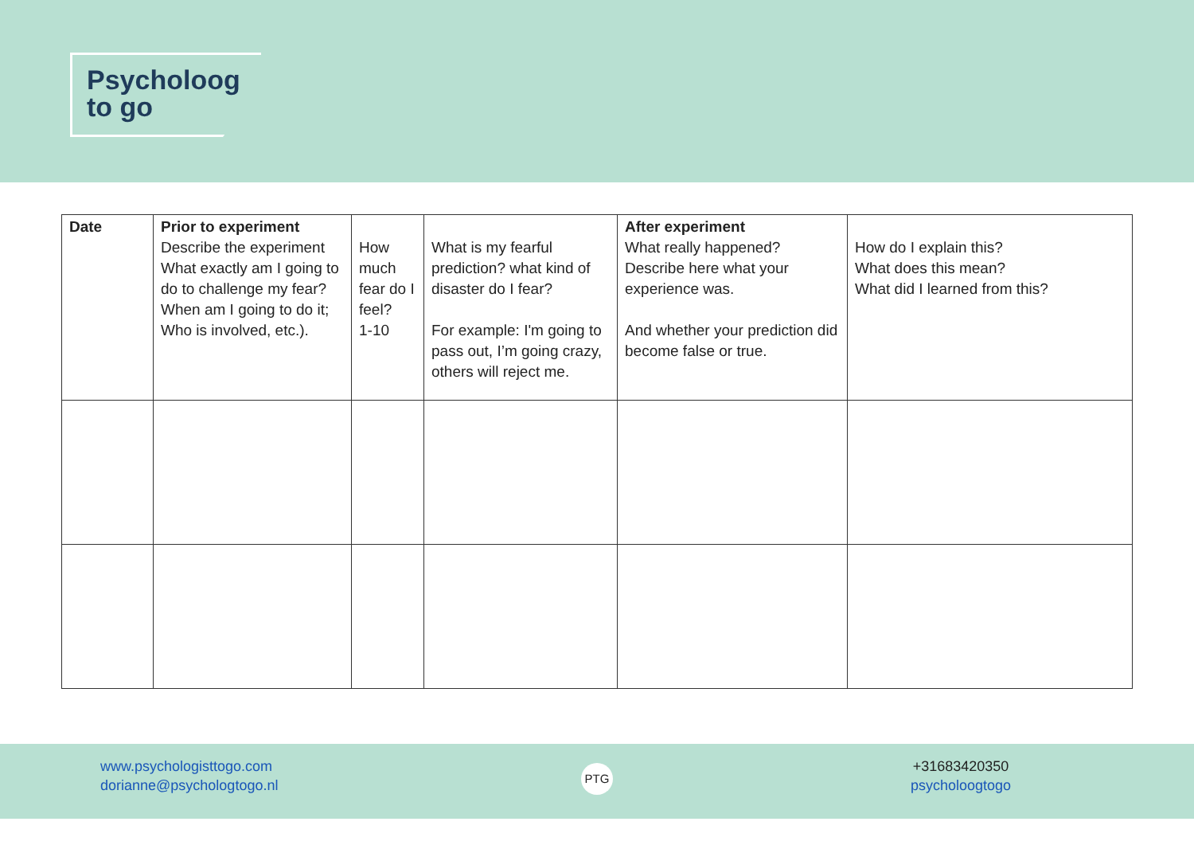Psycholoog
to go
| Date | Prior to experiment Describe the experiment What exactly am I going to do to challenge my fear? When am I going to do it; Who is involved, etc.). | How much fear do I feel? 1-10 | What is my fearful prediction? what kind of disaster do I fear? For example: I'm going to pass out, I’m going crazy, others will reject me. | After experiment What really happened? Describe here what your experience was. And whether your prediction did become false or true. | How do I explain this? What does this mean? What did I learned from this? |
www.psychologisttogo.com
dorianne@psychologtogo.nl
PTG
+31683420350
psycholoogtogo